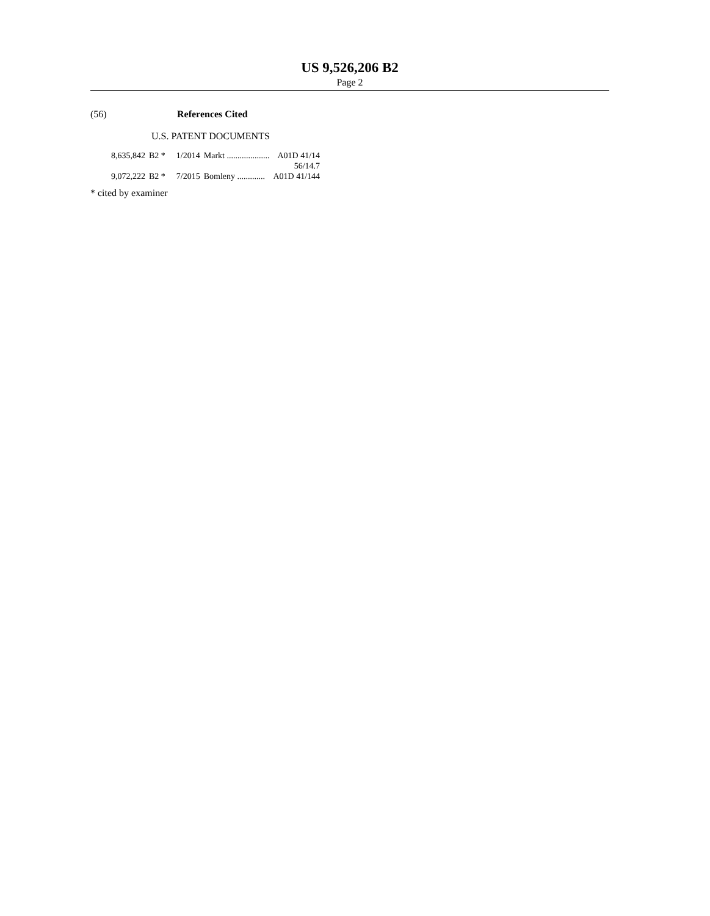US 9,526,206 B2
Page 2
(56) References Cited
U.S. PATENT DOCUMENTS
| 8,635,842 | B2 * | 1/2014 | Markt .................... | A01D 41/14 |
| | | | | 56/14.7 |
| 9,072,222 | B2 * | 7/2015 | Bomleny ............. | A01D 41/144 |
* cited by examiner